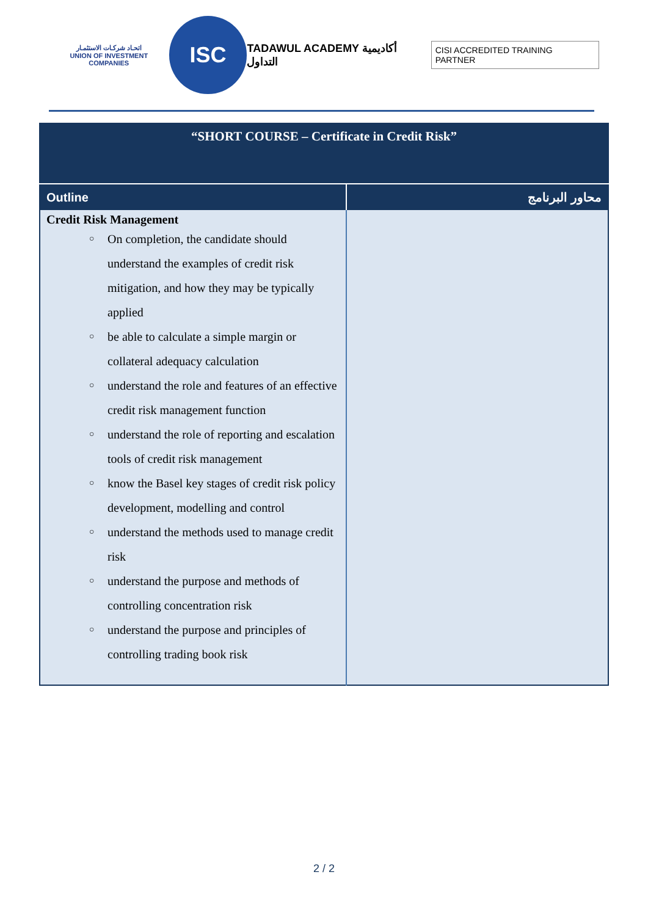اتحـاد شركـات الاستثمـار
UNION OF INVESTMENT COMPANIES
ISC
TADAWUL ACADEMY أكاديمية التداول
CISI ACCREDITED TRAINING PARTNER
| “SHORT COURSE – Certificate in Credit Risk” | |
| Outline | محاور البرنامج |
| Credit Risk Management ○ On completion, the candidate should understand the examples of credit risk mitigation, and how they may be typically applied ○ be able to calculate a simple margin or collateral adequacy calculation ○ understand the role and features of an effective credit risk management function ○ understand the role of reporting and escalation tools of credit risk management ○ know the Basel key stages of credit risk policy development, modelling and control ○ understand the methods used to manage credit risk ○ understand the purpose and methods of controlling concentration risk ○ understand the purpose and principles of controlling trading book risk | |
2 / 2